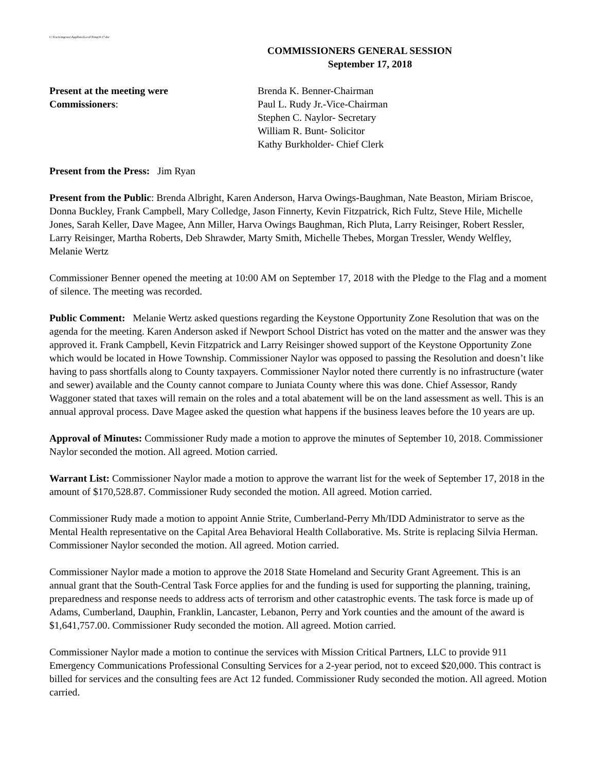C:\Users\mgouse\AppData\Local\Temp\9.17.doc
COMMISSIONERS GENERAL SESSION
September 17, 2018
Present at the meeting were
Commissioners:
Brenda K. Benner-Chairman
Paul L. Rudy Jr.-Vice-Chairman
Stephen C. Naylor- Secretary
William R. Bunt- Solicitor
Kathy Burkholder- Chief Clerk
Present from the Press: Jim Ryan
Present from the Public: Brenda Albright, Karen Anderson, Harva Owings-Baughman, Nate Beaston, Miriam Briscoe, Donna Buckley, Frank Campbell, Mary Colledge, Jason Finnerty, Kevin Fitzpatrick, Rich Fultz, Steve Hile, Michelle Jones, Sarah Keller, Dave Magee, Ann Miller, Harva Owings Baughman, Rich Pluta, Larry Reisinger, Robert Ressler, Larry Reisinger, Martha Roberts, Deb Shrawder, Marty Smith, Michelle Thebes, Morgan Tressler, Wendy Welfley, Melanie Wertz
Commissioner Benner opened the meeting at 10:00 AM on September 17, 2018 with the Pledge to the Flag and a moment of silence. The meeting was recorded.
Public Comment: Melanie Wertz asked questions regarding the Keystone Opportunity Zone Resolution that was on the agenda for the meeting. Karen Anderson asked if Newport School District has voted on the matter and the answer was they approved it. Frank Campbell, Kevin Fitzpatrick and Larry Reisinger showed support of the Keystone Opportunity Zone which would be located in Howe Township. Commissioner Naylor was opposed to passing the Resolution and doesn’t like having to pass shortfalls along to County taxpayers. Commissioner Naylor noted there currently is no infrastructure (water and sewer) available and the County cannot compare to Juniata County where this was done. Chief Assessor, Randy Waggoner stated that taxes will remain on the roles and a total abatement will be on the land assessment as well. This is an annual approval process. Dave Magee asked the question what happens if the business leaves before the 10 years are up.
Approval of Minutes: Commissioner Rudy made a motion to approve the minutes of September 10, 2018. Commissioner Naylor seconded the motion. All agreed. Motion carried.
Warrant List: Commissioner Naylor made a motion to approve the warrant list for the week of September 17, 2018 in the amount of $170,528.87. Commissioner Rudy seconded the motion. All agreed. Motion carried.
Commissioner Rudy made a motion to appoint Annie Strite, Cumberland-Perry Mh/IDD Administrator to serve as the Mental Health representative on the Capital Area Behavioral Health Collaborative. Ms. Strite is replacing Silvia Herman. Commissioner Naylor seconded the motion. All agreed. Motion carried.
Commissioner Naylor made a motion to approve the 2018 State Homeland and Security Grant Agreement. This is an annual grant that the South-Central Task Force applies for and the funding is used for supporting the planning, training, preparedness and response needs to address acts of terrorism and other catastrophic events. The task force is made up of Adams, Cumberland, Dauphin, Franklin, Lancaster, Lebanon, Perry and York counties and the amount of the award is $1,641,757.00. Commissioner Rudy seconded the motion. All agreed. Motion carried.
Commissioner Naylor made a motion to continue the services with Mission Critical Partners, LLC to provide 911 Emergency Communications Professional Consulting Services for a 2-year period, not to exceed $20,000. This contract is billed for services and the consulting fees are Act 12 funded. Commissioner Rudy seconded the motion. All agreed. Motion carried.